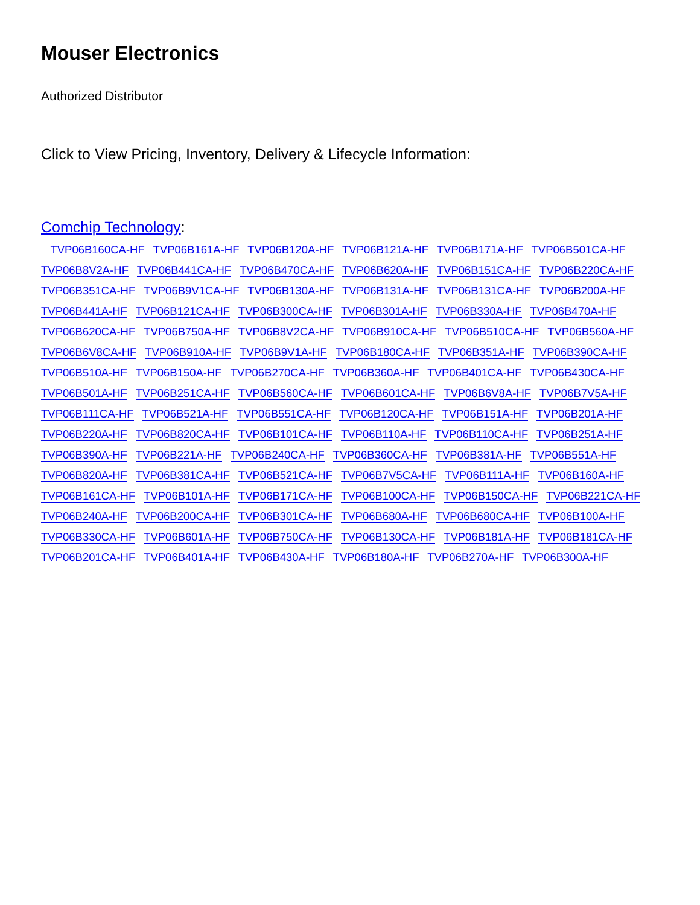Mouser Electronics
Authorized Distributor
Click to View Pricing, Inventory, Delivery & Lifecycle Information:
Comchip Technology:
TVP06B160CA-HF TVP06B161A-HF TVP06B120A-HF TVP06B121A-HF TVP06B171A-HF TVP06B501CA-HF TVP06B8V2A-HF TVP06B441CA-HF TVP06B470CA-HF TVP06B620A-HF TVP06B151CA-HF TVP06B220CA-HF TVP06B351CA-HF TVP06B9V1CA-HF TVP06B130A-HF TVP06B131A-HF TVP06B131CA-HF TVP06B200A-HF TVP06B441A-HF TVP06B121CA-HF TVP06B300CA-HF TVP06B301A-HF TVP06B330A-HF TVP06B470A-HF TVP06B620CA-HF TVP06B750A-HF TVP06B8V2CA-HF TVP06B910CA-HF TVP06B510CA-HF TVP06B560A-HF TVP06B6V8CA-HF TVP06B910A-HF TVP06B9V1A-HF TVP06B180CA-HF TVP06B351A-HF TVP06B390CA-HF TVP06B510A-HF TVP06B150A-HF TVP06B270CA-HF TVP06B360A-HF TVP06B401CA-HF TVP06B430CA-HF TVP06B501A-HF TVP06B251CA-HF TVP06B560CA-HF TVP06B601CA-HF TVP06B6V8A-HF TVP06B7V5A-HF TVP06B111CA-HF TVP06B521A-HF TVP06B551CA-HF TVP06B120CA-HF TVP06B151A-HF TVP06B201A-HF TVP06B220A-HF TVP06B820CA-HF TVP06B101CA-HF TVP06B110A-HF TVP06B110CA-HF TVP06B251A-HF TVP06B390A-HF TVP06B221A-HF TVP06B240CA-HF TVP06B360CA-HF TVP06B381A-HF TVP06B551A-HF TVP06B820A-HF TVP06B381CA-HF TVP06B521CA-HF TVP06B7V5CA-HF TVP06B111A-HF TVP06B160A-HF TVP06B161CA-HF TVP06B101A-HF TVP06B171CA-HF TVP06B100CA-HF TVP06B150CA-HF TVP06B221CA-HF TVP06B240A-HF TVP06B200CA-HF TVP06B301CA-HF TVP06B680A-HF TVP06B680CA-HF TVP06B100A-HF TVP06B330CA-HF TVP06B601A-HF TVP06B750CA-HF TVP06B130CA-HF TVP06B181A-HF TVP06B181CA-HF TVP06B201CA-HF TVP06B401A-HF TVP06B430A-HF TVP06B180A-HF TVP06B270A-HF TVP06B300A-HF